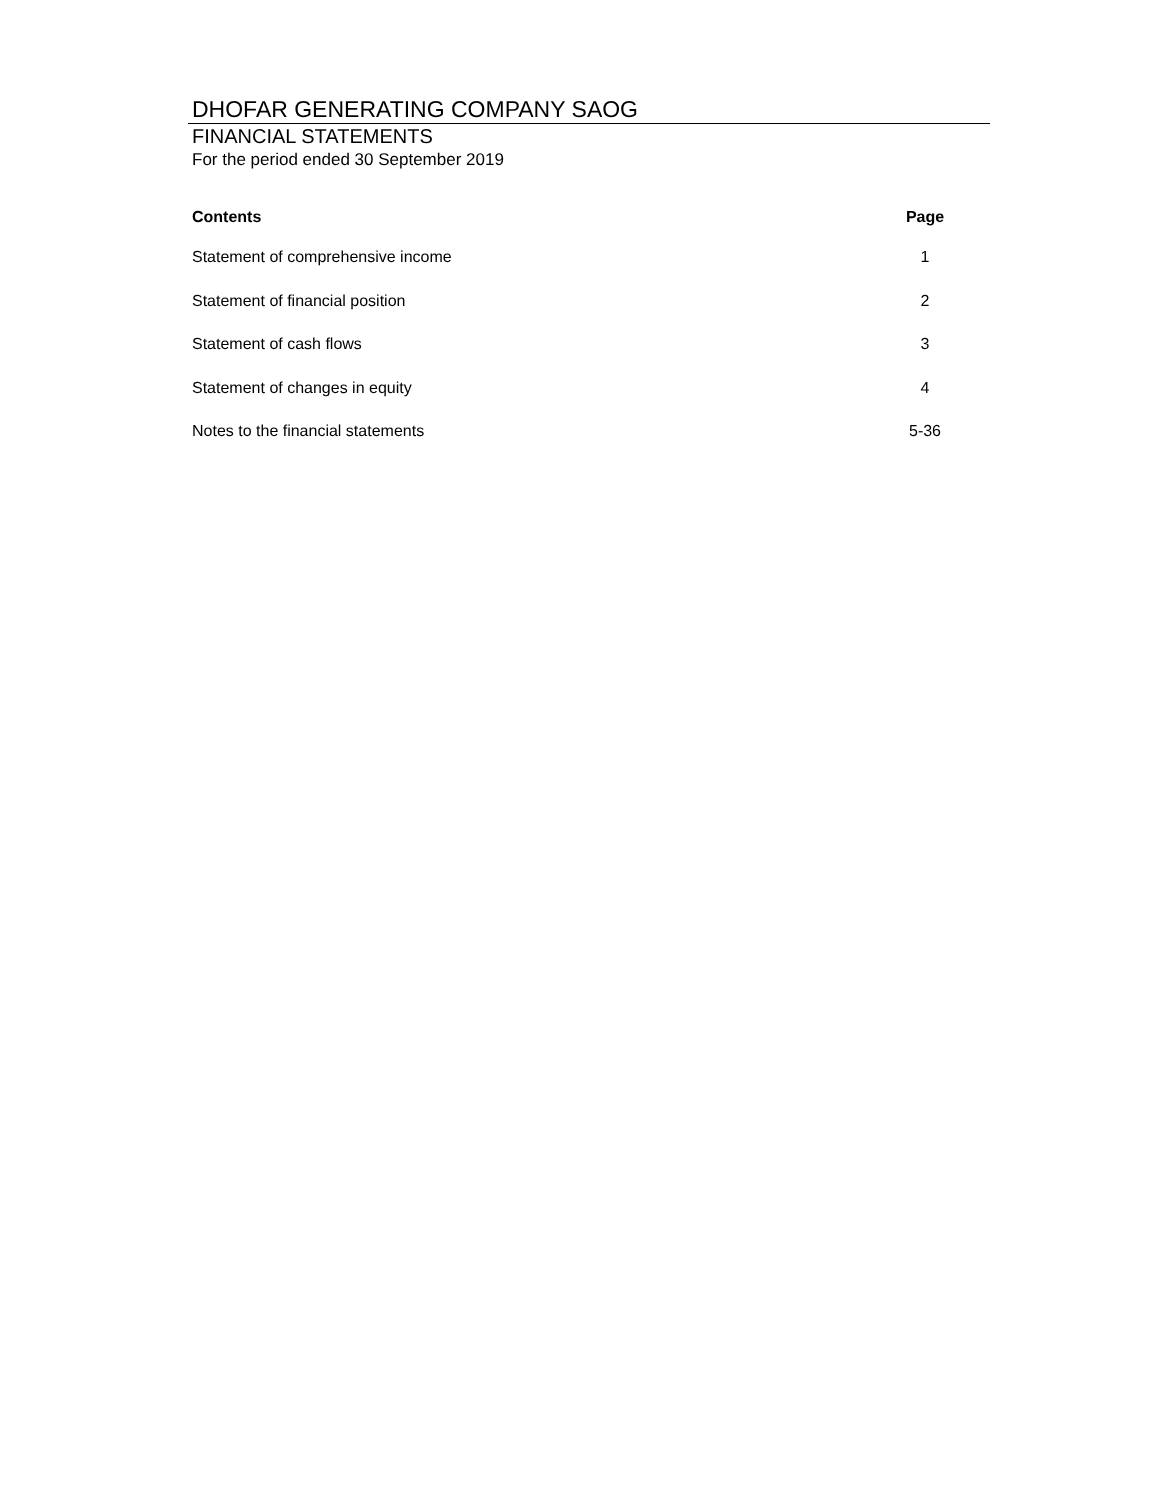DHOFAR GENERATING COMPANY SAOG
FINANCIAL STATEMENTS
For the period ended 30 September 2019
| Contents | Page |
| --- | --- |
| Statement of comprehensive income | 1 |
| Statement of financial position | 2 |
| Statement of cash flows | 3 |
| Statement of changes in equity | 4 |
| Notes to the financial statements | 5-36 |